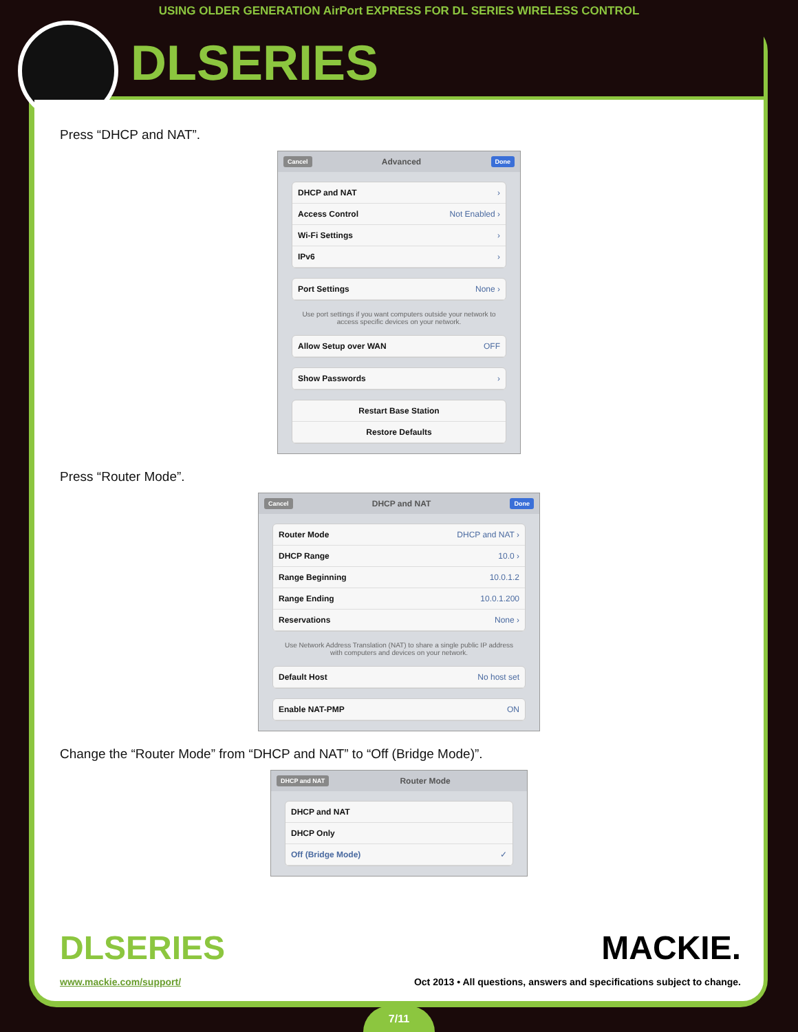USING OLDER GENERATION AirPort EXPRESS FOR DL SERIES WIRELESS CONTROL
DLSERIES
Press “DHCP and NAT”.
Cancel Advanced Done
DHCP and NAT ›
Access Control Not Enabled ›
Wi-Fi Settings ›
IPv6 ›
Port Settings None ›
Use port settings if you want computers outside your network to access specific devices on your network.
Allow Setup over WAN OFF
Show Passwords ›
Restart Base Station
Restore Defaults
Press “Router Mode”.
Cancel DHCP and NAT Done
Router Mode DHCP and NAT ›
DHCP Range 10.0 ›
Range Beginning 10.0.1.2
Range Ending 10.0.1.200
Reservations None ›
Use Network Address Translation (NAT) to share a single public IP address with computers and devices on your network.
Default Host No host set
Enable NAT-PMP ON
Change the “Router Mode” from “DHCP and NAT” to “Off (Bridge Mode)”.
DHCP and NAT Router Mode
DHCP and NAT
DHCP Only
Off (Bridge Mode) ✓
DLSERIES
MACKIE.
www.mackie.com/support/ Oct 2013 • All questions, answers and specifications subject to change.
7/11